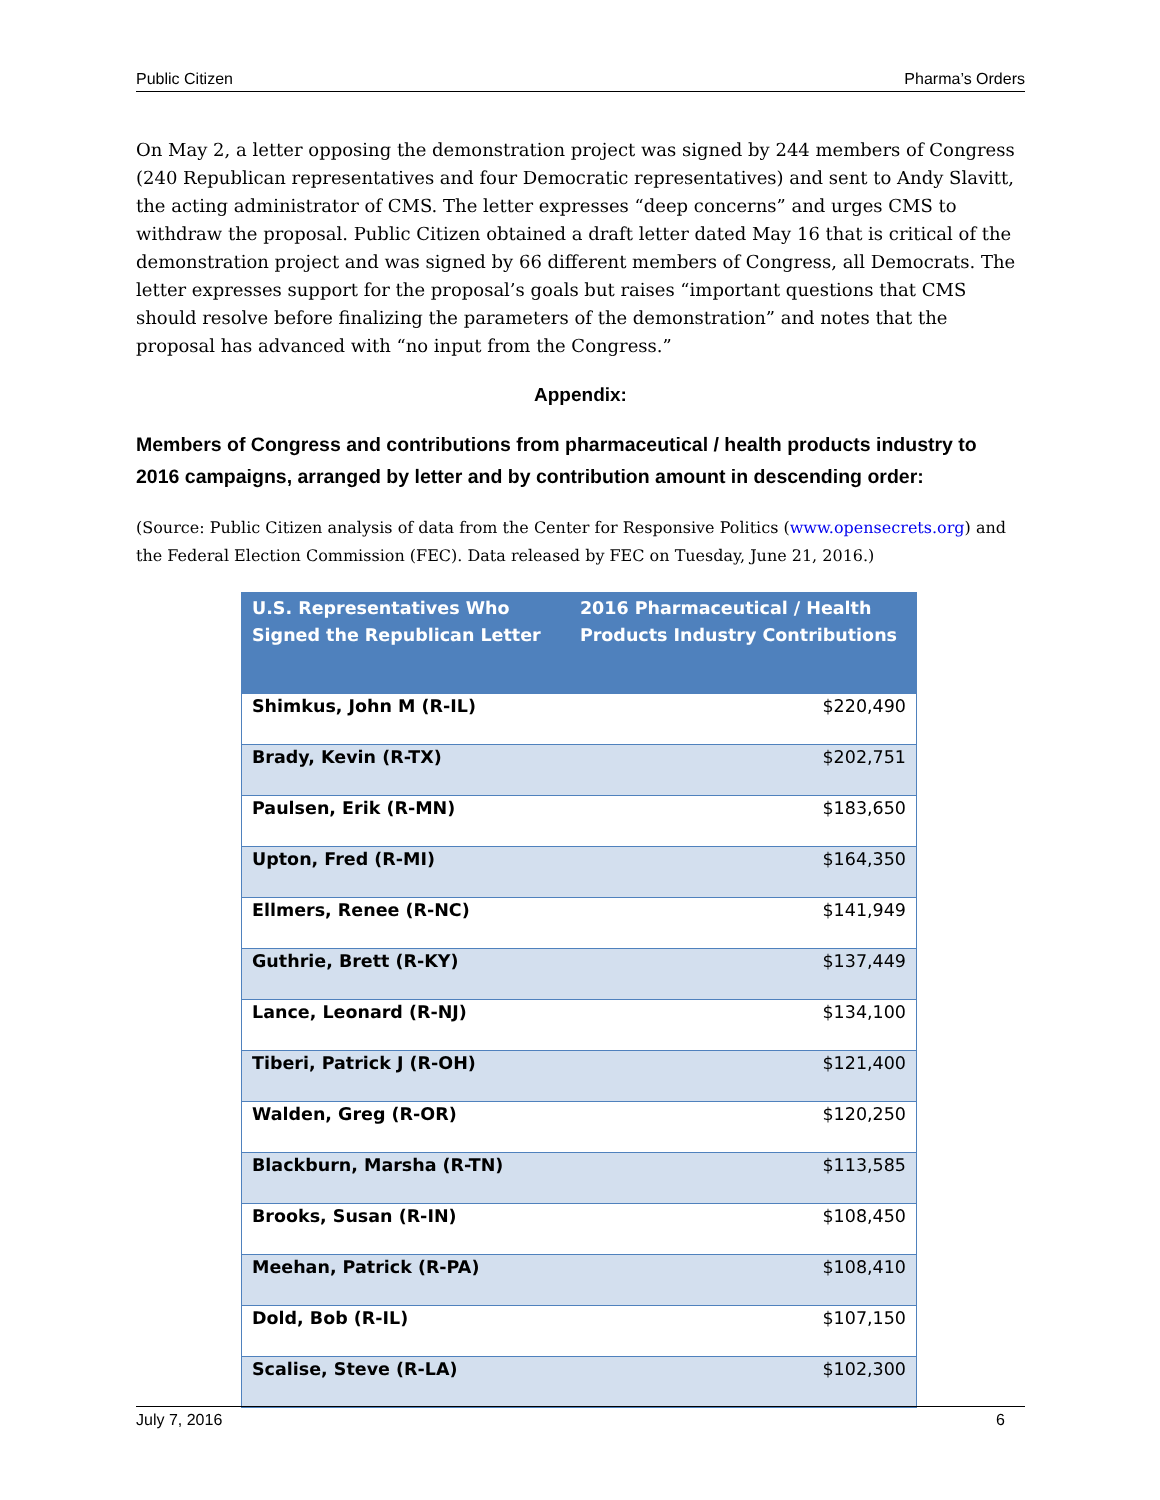Public Citizen Pharma’s Orders
On May 2, a letter opposing the demonstration project was signed by 244 members of Congress (240 Republican representatives and four Democratic representatives) and sent to Andy Slavitt, the acting administrator of CMS. The letter expresses “deep concerns” and urges CMS to withdraw the proposal. Public Citizen obtained a draft letter dated May 16 that is critical of the demonstration project and was signed by 66 different members of Congress, all Democrats. The letter expresses support for the proposal’s goals but raises “important questions that CMS should resolve before finalizing the parameters of the demonstration” and notes that the proposal has advanced with “no input from the Congress.”
Appendix:
Members of Congress and contributions from pharmaceutical / health products industry to 2016 campaigns, arranged by letter and by contribution amount in descending order:
(Source: Public Citizen analysis of data from the Center for Responsive Politics (www.opensecrets.org) and the Federal Election Commission (FEC). Data released by FEC on Tuesday, June 21, 2016.)
| U.S. Representatives Who Signed the Republican Letter | 2016 Pharmaceutical / Health Products Industry Contributions |
| --- | --- |
| Shimkus, John M (R-IL) | $220,490 |
| Brady, Kevin (R-TX) | $202,751 |
| Paulsen, Erik (R-MN) | $183,650 |
| Upton, Fred (R-MI) | $164,350 |
| Ellmers, Renee (R-NC) | $141,949 |
| Guthrie, Brett (R-KY) | $137,449 |
| Lance, Leonard (R-NJ) | $134,100 |
| Tiberi, Patrick J (R-OH) | $121,400 |
| Walden, Greg (R-OR) | $120,250 |
| Blackburn, Marsha (R-TN) | $113,585 |
| Brooks, Susan (R-IN) | $108,450 |
| Meehan, Patrick (R-PA) | $108,410 |
| Dold, Bob (R-IL) | $107,150 |
| Scalise, Steve (R-LA) | $102,300 |
July 7, 2016 6